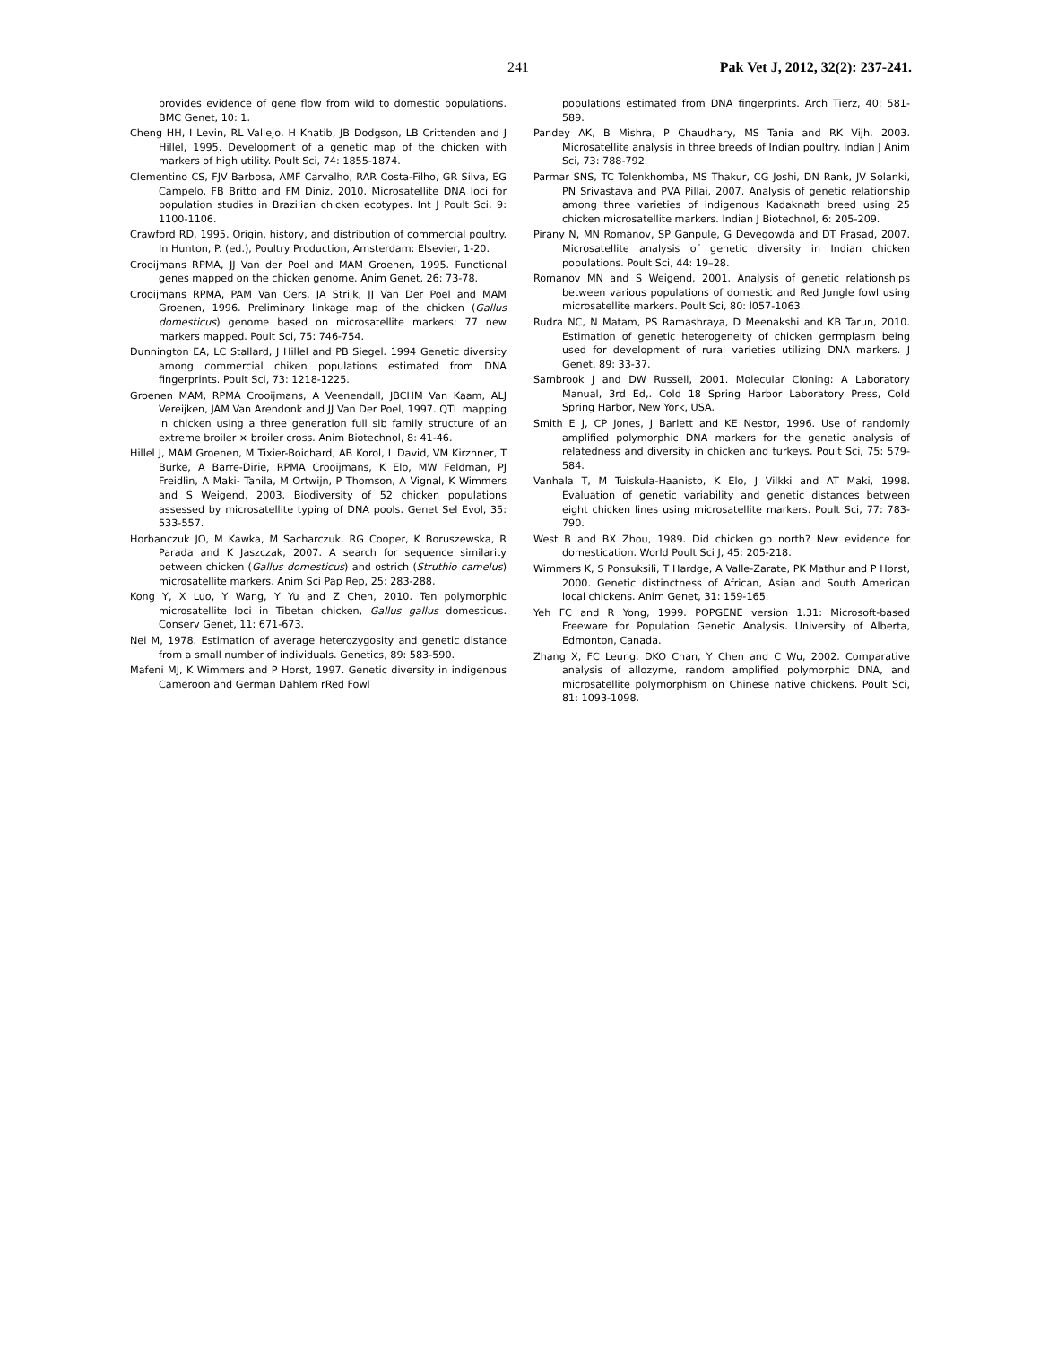241 Pak Vet J, 2012, 32(2): 237-241.
provides evidence of gene flow from wild to domestic populations. BMC Genet, 10: 1.
Cheng HH, I Levin, RL Vallejo, H Khatib, JB Dodgson, LB Crittenden and J Hillel, 1995. Development of a genetic map of the chicken with markers of high utility. Poult Sci, 74: 1855-1874.
Clementino CS, FJV Barbosa, AMF Carvalho, RAR Costa-Filho, GR Silva, EG Campelo, FB Britto and FM Diniz, 2010. Microsatellite DNA loci for population studies in Brazilian chicken ecotypes. Int J Poult Sci, 9: 1100-1106.
Crawford RD, 1995. Origin, history, and distribution of commercial poultry. In Hunton, P. (ed.), Poultry Production, Amsterdam: Elsevier, 1-20.
Crooijmans RPMA, JJ Van der Poel and MAM Groenen, 1995. Functional genes mapped on the chicken genome. Anim Genet, 26: 73-78.
Crooijmans RPMA, PAM Van Oers, JA Strijk, JJ Van Der Poel and MAM Groenen, 1996. Preliminary linkage map of the chicken (Gallus domesticus) genome based on microsatellite markers: 77 new markers mapped. Poult Sci, 75: 746-754.
Dunnington EA, LC Stallard, J Hillel and PB Siegel. 1994 Genetic diversity among commercial chiken populations estimated from DNA fingerprints. Poult Sci, 73: 1218-1225.
Groenen MAM, RPMA Crooijmans, A Veenendall, JBCHM Van Kaam, ALJ Vereijken, JAM Van Arendonk and JJ Van Der Poel, 1997. QTL mapping in chicken using a three generation full sib family structure of an extreme broiler × broiler cross. Anim Biotechnol, 8: 41-46.
Hillel J, MAM Groenen, M Tixier-Boichard, AB Korol, L David, VM Kirzhner, T Burke, A Barre-Dirie, RPMA Crooijmans, K Elo, MW Feldman, PJ Freidlin, A Maki- Tanila, M Ortwijn, P Thomson, A Vignal, K Wimmers and S Weigend, 2003. Biodiversity of 52 chicken populations assessed by microsatellite typing of DNA pools. Genet Sel Evol, 35: 533-557.
Horbanczuk JO, M Kawka, M Sacharczuk, RG Cooper, K Boruszewska, R Parada and K Jaszczak, 2007. A search for sequence similarity between chicken (Gallus domesticus) and ostrich (Struthio camelus) microsatellite markers. Anim Sci Pap Rep, 25: 283-288.
Kong Y, X Luo, Y Wang, Y Yu and Z Chen, 2010. Ten polymorphic microsatellite loci in Tibetan chicken, Gallus gallus domesticus. Conserv Genet, 11: 671-673.
Nei M, 1978. Estimation of average heterozygosity and genetic distance from a small number of individuals. Genetics, 89: 583-590.
Mafeni MJ, K Wimmers and P Horst, 1997. Genetic diversity in indigenous Cameroon and German Dahlem rRed Fowl
populations estimated from DNA fingerprints. Arch Tierz, 40: 581-589.
Pandey AK, B Mishra, P Chaudhary, MS Tania and RK Vijh, 2003. Microsatellite analysis in three breeds of Indian poultry. Indian J Anim Sci, 73: 788-792.
Parmar SNS, TC Tolenkhomba, MS Thakur, CG Joshi, DN Rank, JV Solanki, PN Srivastava and PVA Pillai, 2007. Analysis of genetic relationship among three varieties of indigenous Kadaknath breed using 25 chicken microsatellite markers. Indian J Biotechnol, 6: 205-209.
Pirany N, MN Romanov, SP Ganpule, G Devegowda and DT Prasad, 2007. Microsatellite analysis of genetic diversity in Indian chicken populations. Poult Sci, 44: 19–28.
Romanov MN and S Weigend, 2001. Analysis of genetic relationships between various populations of domestic and Red Jungle fowl using microsatellite markers. Poult Sci, 80: l057-1063.
Rudra NC, N Matam, PS Ramashraya, D Meenakshi and KB Tarun, 2010. Estimation of genetic heterogeneity of chicken germplasm being used for development of rural varieties utilizing DNA markers. J Genet, 89: 33-37.
Sambrook J and DW Russell, 2001. Molecular Cloning: A Laboratory Manual, 3rd Ed,. Cold 18 Spring Harbor Laboratory Press, Cold Spring Harbor, New York, USA.
Smith E J, CP Jones, J Barlett and KE Nestor, 1996. Use of randomly amplified polymorphic DNA markers for the genetic analysis of relatedness and diversity in chicken and turkeys. Poult Sci, 75: 579-584.
Vanhala T, M Tuiskula-Haanisto, K Elo, J Vilkki and AT Maki, 1998. Evaluation of genetic variability and genetic distances between eight chicken lines using microsatellite markers. Poult Sci, 77: 783-790.
West B and BX Zhou, 1989. Did chicken go north? New evidence for domestication. World Poult Sci J, 45: 205-218.
Wimmers K, S Ponsuksili, T Hardge, A Valle-Zarate, PK Mathur and P Horst, 2000. Genetic distinctness of African, Asian and South American local chickens. Anim Genet, 31: 159-165.
Yeh FC and R Yong, 1999. POPGENE version 1.31: Microsoft-based Freeware for Population Genetic Analysis. University of Alberta, Edmonton, Canada.
Zhang X, FC Leung, DKO Chan, Y Chen and C Wu, 2002. Comparative analysis of allozyme, random amplified polymorphic DNA, and microsatellite polymorphism on Chinese native chickens. Poult Sci, 81: 1093-1098.